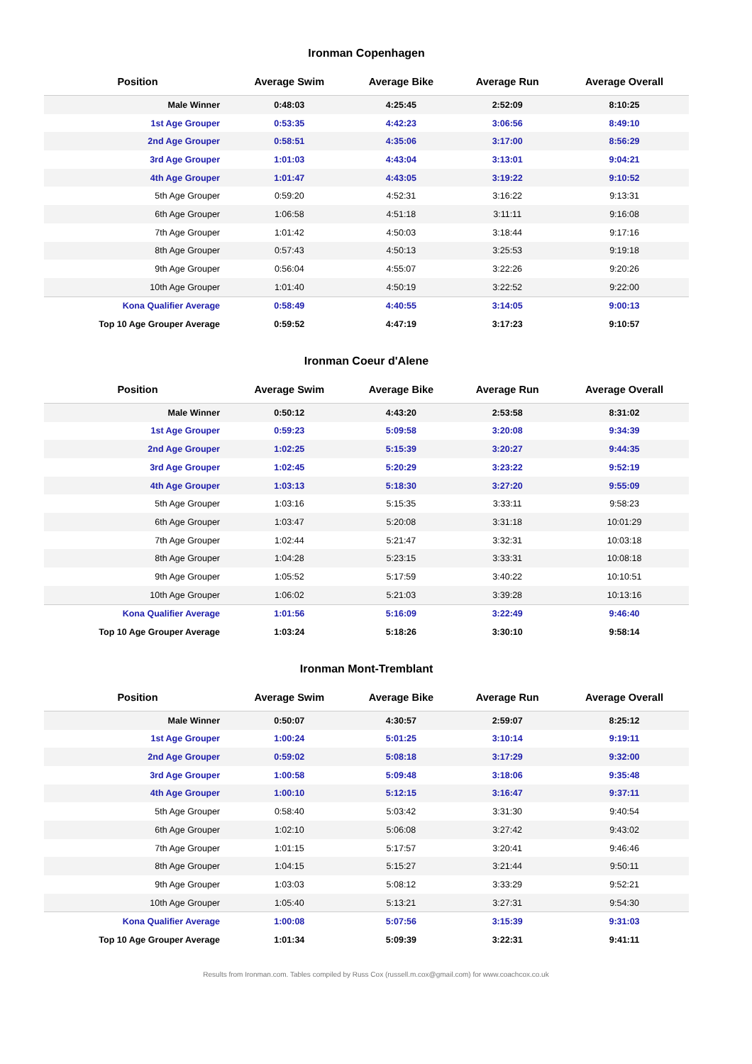Ironman Copenhagen
| Position | Average Swim | Average Bike | Average Run | Average Overall |
| --- | --- | --- | --- | --- |
| Male Winner | 0:48:03 | 4:25:45 | 2:52:09 | 8:10:25 |
| 1st Age Grouper | 0:53:35 | 4:42:23 | 3:06:56 | 8:49:10 |
| 2nd Age Grouper | 0:58:51 | 4:35:06 | 3:17:00 | 8:56:29 |
| 3rd Age Grouper | 1:01:03 | 4:43:04 | 3:13:01 | 9:04:21 |
| 4th Age Grouper | 1:01:47 | 4:43:05 | 3:19:22 | 9:10:52 |
| 5th Age Grouper | 0:59:20 | 4:52:31 | 3:16:22 | 9:13:31 |
| 6th Age Grouper | 1:06:58 | 4:51:18 | 3:11:11 | 9:16:08 |
| 7th Age Grouper | 1:01:42 | 4:50:03 | 3:18:44 | 9:17:16 |
| 8th Age Grouper | 0:57:43 | 4:50:13 | 3:25:53 | 9:19:18 |
| 9th Age Grouper | 0:56:04 | 4:55:07 | 3:22:26 | 9:20:26 |
| 10th Age Grouper | 1:01:40 | 4:50:19 | 3:22:52 | 9:22:00 |
| Kona Qualifier Average | 0:58:49 | 4:40:55 | 3:14:05 | 9:00:13 |
| Top 10 Age Grouper Average | 0:59:52 | 4:47:19 | 3:17:23 | 9:10:57 |
Ironman Coeur d'Alene
| Position | Average Swim | Average Bike | Average Run | Average Overall |
| --- | --- | --- | --- | --- |
| Male Winner | 0:50:12 | 4:43:20 | 2:53:58 | 8:31:02 |
| 1st Age Grouper | 0:59:23 | 5:09:58 | 3:20:08 | 9:34:39 |
| 2nd Age Grouper | 1:02:25 | 5:15:39 | 3:20:27 | 9:44:35 |
| 3rd Age Grouper | 1:02:45 | 5:20:29 | 3:23:22 | 9:52:19 |
| 4th Age Grouper | 1:03:13 | 5:18:30 | 3:27:20 | 9:55:09 |
| 5th Age Grouper | 1:03:16 | 5:15:35 | 3:33:11 | 9:58:23 |
| 6th Age Grouper | 1:03:47 | 5:20:08 | 3:31:18 | 10:01:29 |
| 7th Age Grouper | 1:02:44 | 5:21:47 | 3:32:31 | 10:03:18 |
| 8th Age Grouper | 1:04:28 | 5:23:15 | 3:33:31 | 10:08:18 |
| 9th Age Grouper | 1:05:52 | 5:17:59 | 3:40:22 | 10:10:51 |
| 10th Age Grouper | 1:06:02 | 5:21:03 | 3:39:28 | 10:13:16 |
| Kona Qualifier Average | 1:01:56 | 5:16:09 | 3:22:49 | 9:46:40 |
| Top 10 Age Grouper Average | 1:03:24 | 5:18:26 | 3:30:10 | 9:58:14 |
Ironman Mont-Tremblant
| Position | Average Swim | Average Bike | Average Run | Average Overall |
| --- | --- | --- | --- | --- |
| Male Winner | 0:50:07 | 4:30:57 | 2:59:07 | 8:25:12 |
| 1st Age Grouper | 1:00:24 | 5:01:25 | 3:10:14 | 9:19:11 |
| 2nd Age Grouper | 0:59:02 | 5:08:18 | 3:17:29 | 9:32:00 |
| 3rd Age Grouper | 1:00:58 | 5:09:48 | 3:18:06 | 9:35:48 |
| 4th Age Grouper | 1:00:10 | 5:12:15 | 3:16:47 | 9:37:11 |
| 5th Age Grouper | 0:58:40 | 5:03:42 | 3:31:30 | 9:40:54 |
| 6th Age Grouper | 1:02:10 | 5:06:08 | 3:27:42 | 9:43:02 |
| 7th Age Grouper | 1:01:15 | 5:17:57 | 3:20:41 | 9:46:46 |
| 8th Age Grouper | 1:04:15 | 5:15:27 | 3:21:44 | 9:50:11 |
| 9th Age Grouper | 1:03:03 | 5:08:12 | 3:33:29 | 9:52:21 |
| 10th Age Grouper | 1:05:40 | 5:13:21 | 3:27:31 | 9:54:30 |
| Kona Qualifier Average | 1:00:08 | 5:07:56 | 3:15:39 | 9:31:03 |
| Top 10 Age Grouper Average | 1:01:34 | 5:09:39 | 3:22:31 | 9:41:11 |
Results from Ironman.com. Tables compiled by Russ Cox (russell.m.cox@gmail.com) for www.coachcox.co.uk